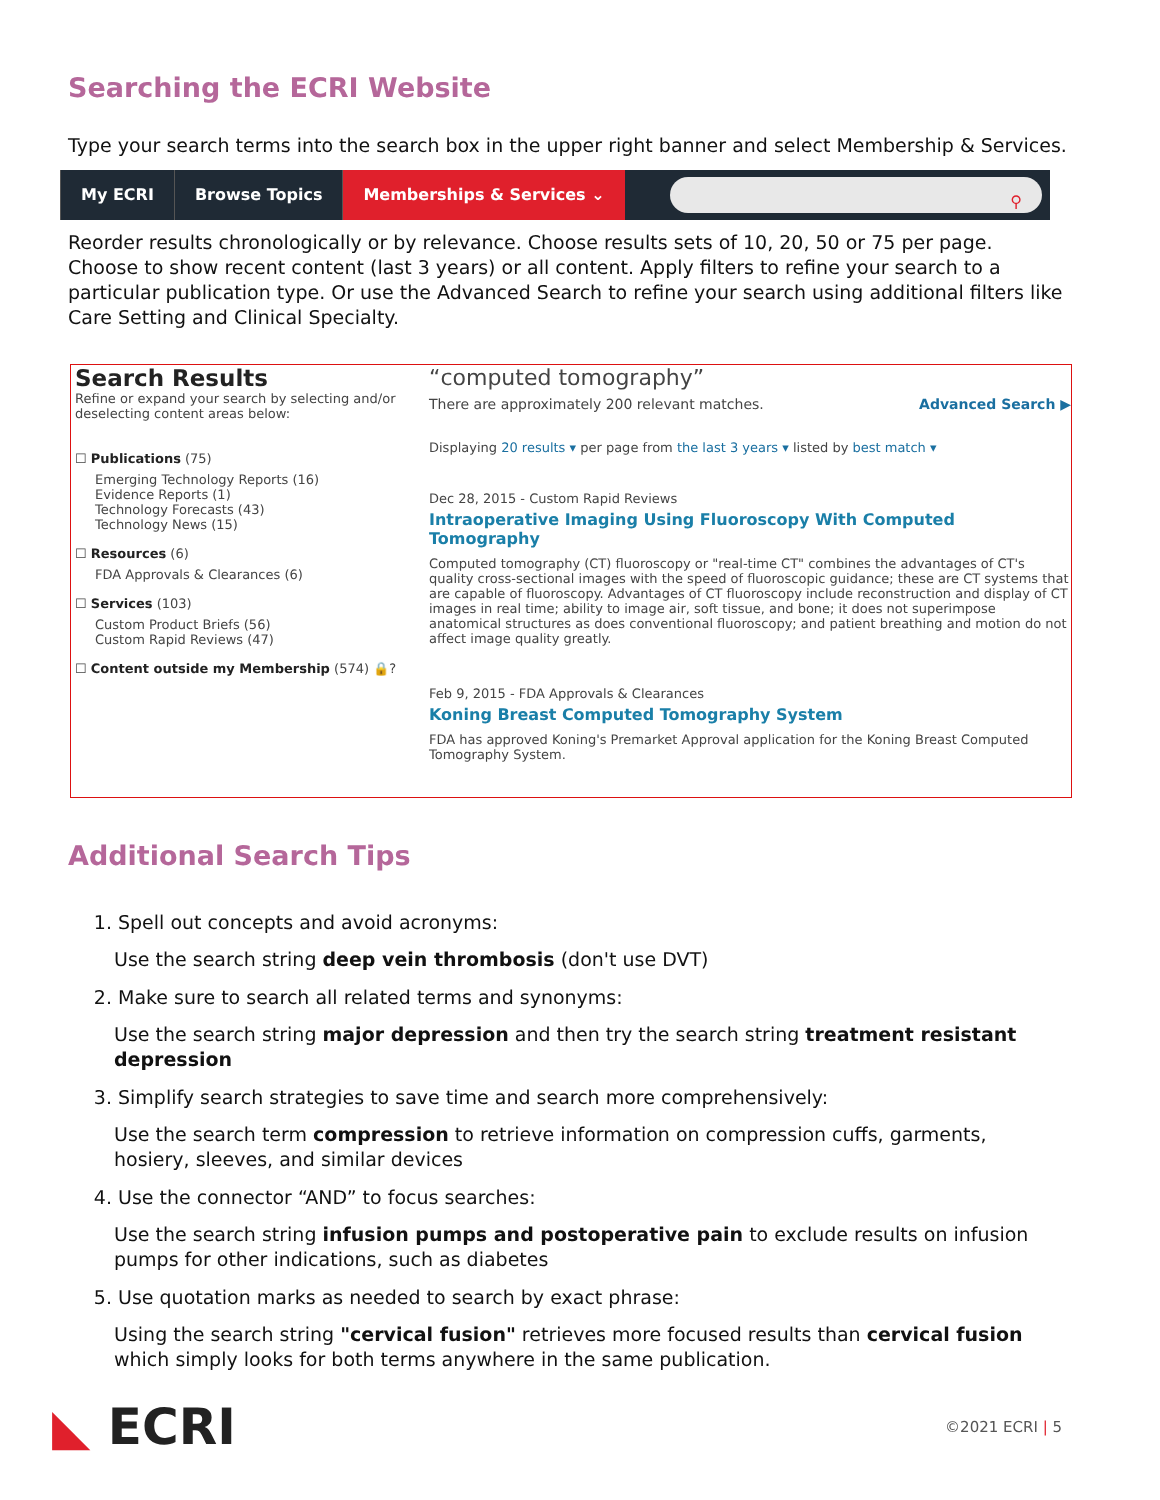Searching the ECRI Website
Type your search terms into the search box in the upper right banner and select Membership & Services.
My ECRI Browse Topics Memberships & Services ⌄
⚲
Reorder results chronologically or by relevance. Choose results sets of 10, 20, 50 or 75 per page. Choose to show recent content (last 3 years) or all content. Apply filters to refine your search to a particular publication type. Or use the Advanced Search to refine your search using additional filters like Care Setting and Clinical Specialty.
Search Results
Refine or expand your search by selecting and/or deselecting content areas below:
☐ Publications (75)
Emerging Technology Reports (16)
Evidence Reports (1)
Technology Forecasts (43)
Technology News (15)
☐ Resources (6)
FDA Approvals & Clearances (6)
☐ Services (103)
Custom Product Briefs (56)
Custom Rapid Reviews (47)
☐ Content outside my Membership (574) 🔒?
“computed tomography”
There are approximately 200 relevant matches. Advanced Search ▶
Displaying 20 results ▾ per page from the last 3 years ▾ listed by best match ▾
Dec 28, 2015 - Custom Rapid Reviews
Intraoperative Imaging Using Fluoroscopy With Computed Tomography
Computed tomography (CT) fluoroscopy or "real-time CT" combines the advantages of CT's quality cross-sectional images with the speed of fluoroscopic guidance; these are CT systems that are capable of fluoroscopy. Advantages of CT fluoroscopy include reconstruction and display of CT images in real time; ability to image air, soft tissue, and bone; it does not superimpose anatomical structures as does conventional fluoroscopy; and patient breathing and motion do not affect image quality greatly.
Feb 9, 2015 - FDA Approvals & Clearances
Koning Breast Computed Tomography System
FDA has approved Koning's Premarket Approval application for the Koning Breast Computed Tomography System.
Additional Search Tips
1. Spell out concepts and avoid acronyms:
Use the search string deep vein thrombosis (don't use DVT)
2. Make sure to search all related terms and synonyms:
Use the search string major depression and then try the search string treatment resistant depression
3. Simplify search strategies to save time and search more comprehensively:
Use the search term compression to retrieve information on compression cuffs, garments, hosiery, sleeves, and similar devices
4. Use the connector “AND” to focus searches:
Use the search string infusion pumps and postoperative pain to exclude results on infusion pumps for other indications, such as diabetes
5. Use quotation marks as needed to search by exact phrase:
Using the search string "cervical fusion" retrieves more focused results than cervical fusion which simply looks for both terms anywhere in the same publication.
◣ ECRI
©2021 ECRI | 5